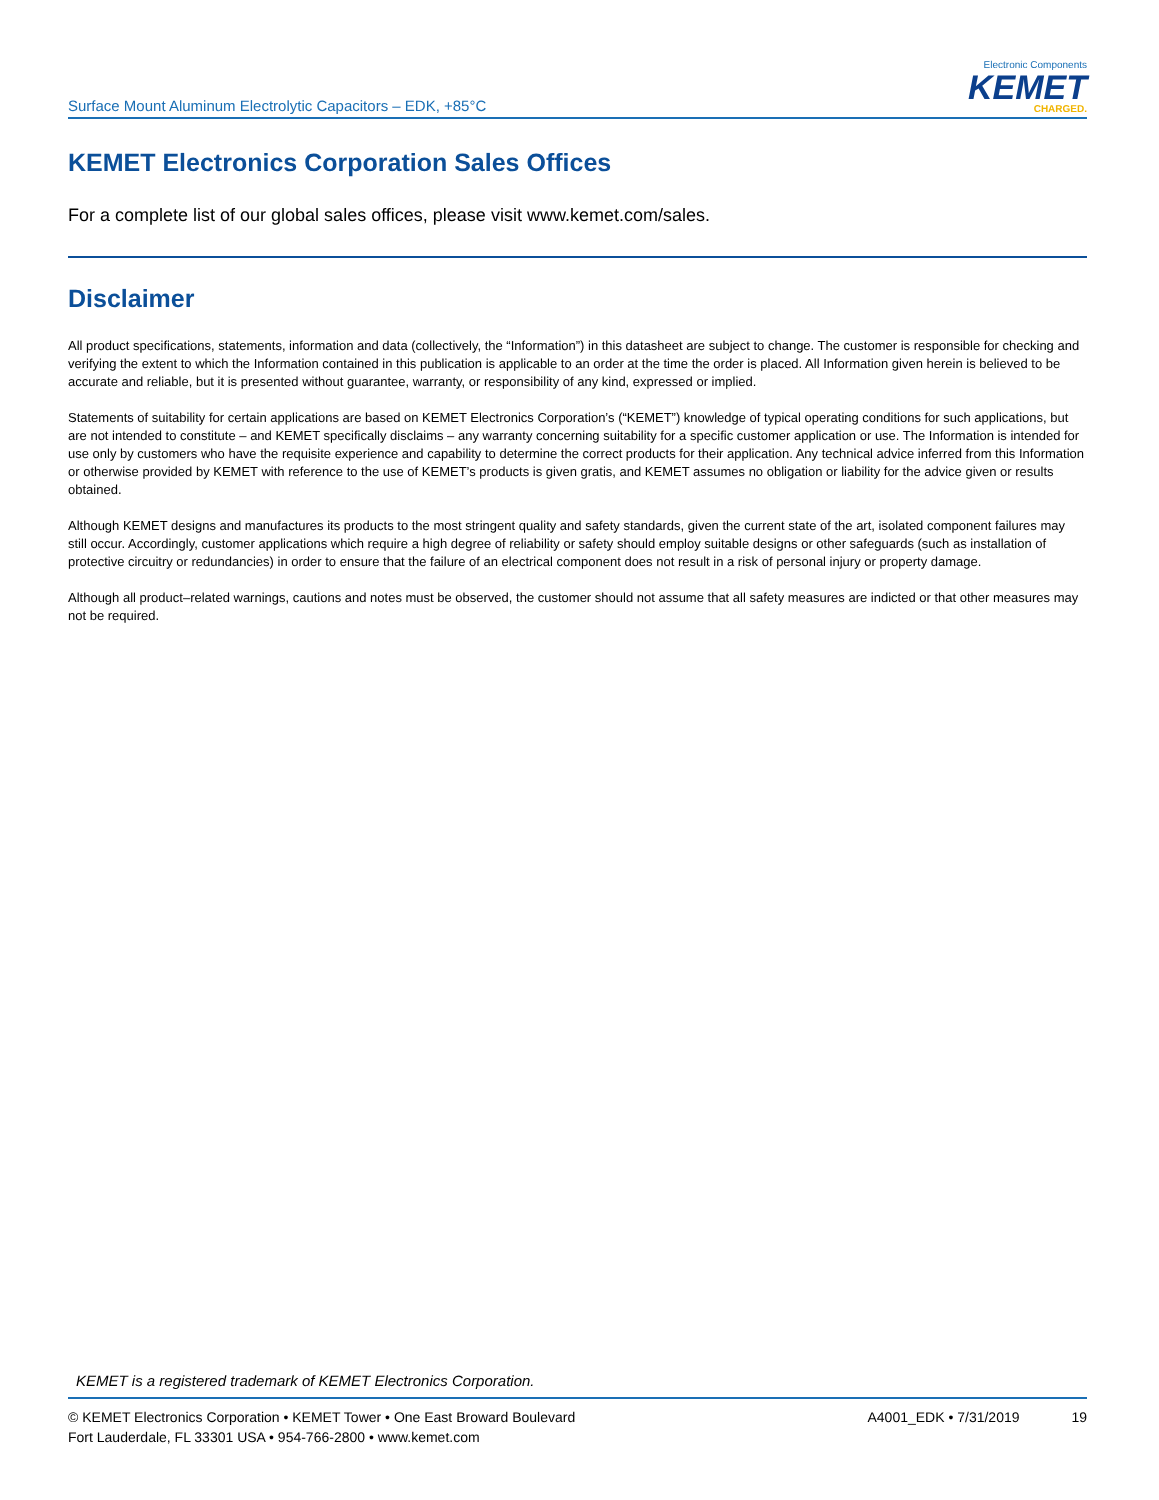Surface Mount Aluminum Electrolytic Capacitors – EDK, +85°C
Electronic Components
KEMET
CHARGED.
KEMET Electronics Corporation Sales Offices
For a complete list of our global sales offices, please visit www.kemet.com/sales.
Disclaimer
All product specifications, statements, information and data (collectively, the “Information”) in this datasheet are subject to change. The customer is responsible for checking and verifying the extent to which the Information contained in this publication is applicable to an order at the time the order is placed. All Information given herein is believed to be accurate and reliable, but it is presented without guarantee, warranty, or responsibility of any kind, expressed or implied.
Statements of suitability for certain applications are based on KEMET Electronics Corporation’s (“KEMET”) knowledge of typical operating conditions for such applications, but are not intended to constitute – and KEMET specifically disclaims – any warranty concerning suitability for a specific customer application or use. The Information is intended for use only by customers who have the requisite experience and capability to determine the correct products for their application. Any technical advice inferred from this Information or otherwise provided by KEMET with reference to the use of KEMET’s products is given gratis, and KEMET assumes no obligation or liability for the advice given or results obtained.
Although KEMET designs and manufactures its products to the most stringent quality and safety standards, given the current state of the art, isolated component failures may still occur. Accordingly, customer applications which require a high degree of reliability or safety should employ suitable designs or other safeguards (such as installation of protective circuitry or redundancies) in order to ensure that the failure of an electrical component does not result in a risk of personal injury or property damage.
Although all product–related warnings, cautions and notes must be observed, the customer should not assume that all safety measures are indicted or that other measures may not be required.
KEMET is a registered trademark of KEMET Electronics Corporation.
© KEMET Electronics Corporation • KEMET Tower • One East Broward Boulevard
Fort Lauderdale, FL 33301 USA • 954-766-2800 • www.kemet.com
A4001_EDK • 7/31/2019 19